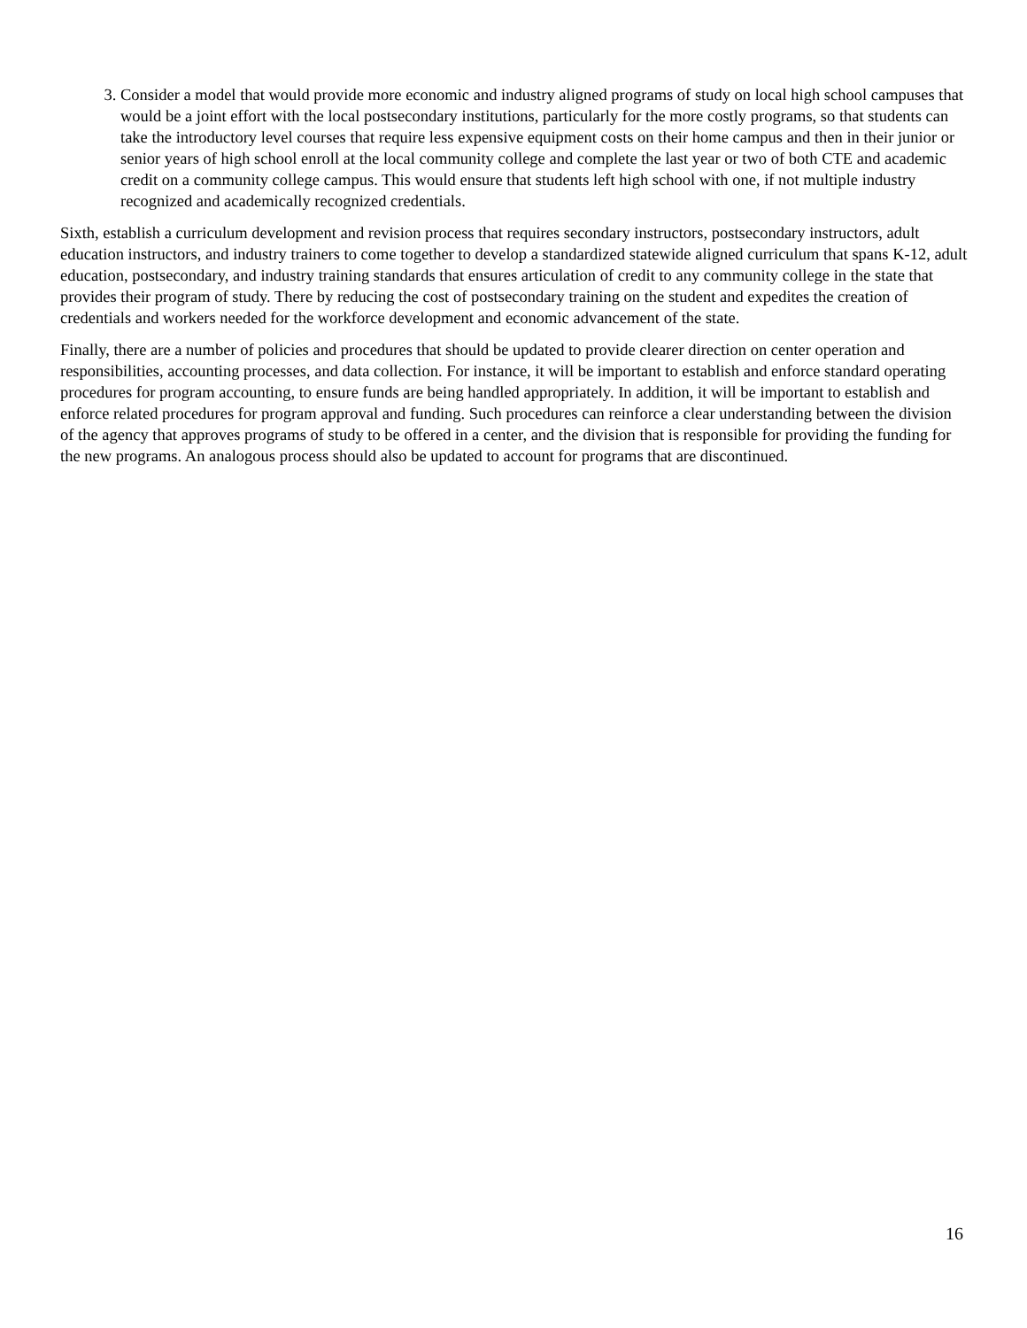3. Consider a model that would provide more economic and industry aligned programs of study on local high school campuses that would be a joint effort with the local postsecondary institutions, particularly for the more costly programs, so that students can take the introductory level courses that require less expensive equipment costs on their home campus and then in their junior or senior years of high school enroll at the local community college and complete the last year or two of both CTE and academic credit on a community college campus. This would ensure that students left high school with one, if not multiple industry recognized and academically recognized credentials.
Sixth, establish a curriculum development and revision process that requires secondary instructors, postsecondary instructors, adult education instructors, and industry trainers to come together to develop a standardized statewide aligned curriculum that spans K-12, adult education, postsecondary, and industry training standards that ensures articulation of credit to any community college in the state that provides their program of study. There by reducing the cost of postsecondary training on the student and expedites the creation of credentials and workers needed for the workforce development and economic advancement of the state.
Finally, there are a number of policies and procedures that should be updated to provide clearer direction on center operation and responsibilities, accounting processes, and data collection. For instance, it will be important to establish and enforce standard operating procedures for program accounting, to ensure funds are being handled appropriately. In addition, it will be important to establish and enforce related procedures for program approval and funding. Such procedures can reinforce a clear understanding between the division of the agency that approves programs of study to be offered in a center, and the division that is responsible for providing the funding for the new programs. An analogous process should also be updated to account for programs that are discontinued.
16